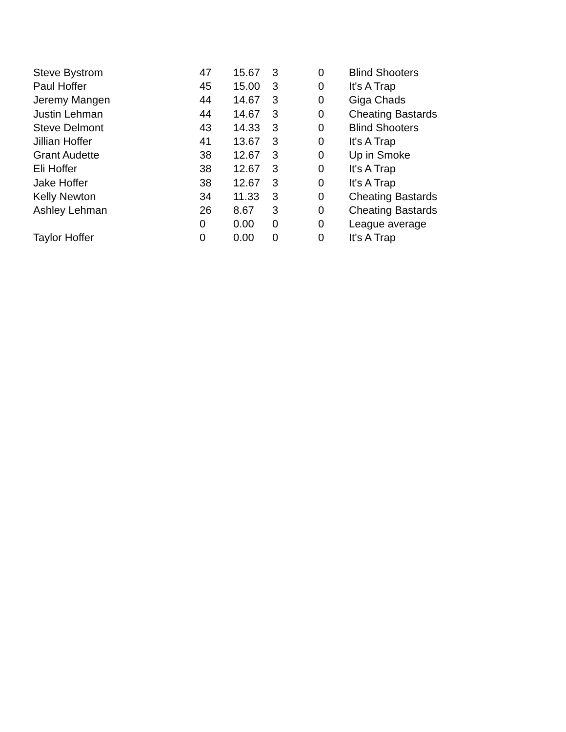| Steve Bystrom | 47 | 15.67 | 3 | 0 | Blind Shooters |
| Paul Hoffer | 45 | 15.00 | 3 | 0 | It's A Trap |
| Jeremy Mangen | 44 | 14.67 | 3 | 0 | Giga Chads |
| Justin Lehman | 44 | 14.67 | 3 | 0 | Cheating Bastards |
| Steve Delmont | 43 | 14.33 | 3 | 0 | Blind Shooters |
| Jillian Hoffer | 41 | 13.67 | 3 | 0 | It's A Trap |
| Grant Audette | 38 | 12.67 | 3 | 0 | Up in Smoke |
| Eli Hoffer | 38 | 12.67 | 3 | 0 | It's A Trap |
| Jake Hoffer | 38 | 12.67 | 3 | 0 | It's A Trap |
| Kelly Newton | 34 | 11.33 | 3 | 0 | Cheating Bastards |
| Ashley Lehman | 26 | 8.67 | 3 | 0 | Cheating Bastards |
| | 0 | 0.00 | 0 | 0 | League average |
| Taylor Hoffer | 0 | 0.00 | 0 | 0 | It's A Trap |